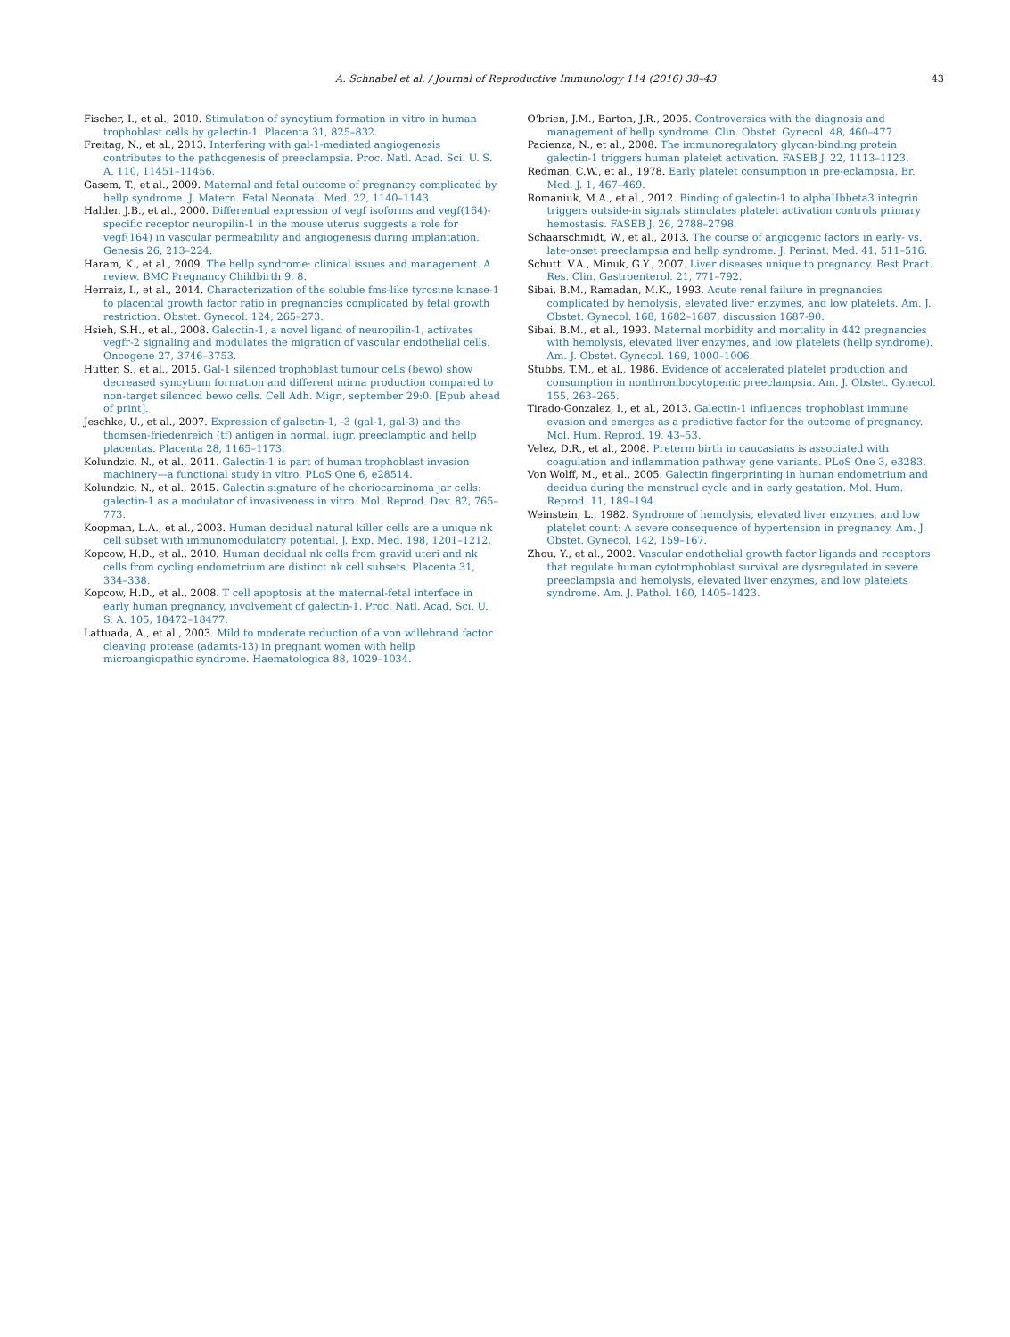A. Schnabel et al. / Journal of Reproductive Immunology 114 (2016) 38–43 43
Fischer, I., et al., 2010. Stimulation of syncytium formation in vitro in human trophoblast cells by galectin-1. Placenta 31, 825–832.
Freitag, N., et al., 2013. Interfering with gal-1-mediated angiogenesis contributes to the pathogenesis of preeclampsia. Proc. Natl. Acad. Sci. U. S. A. 110, 11451–11456.
Gasem, T., et al., 2009. Maternal and fetal outcome of pregnancy complicated by hellp syndrome. J. Matern. Fetal Neonatal. Med. 22, 1140–1143.
Halder, J.B., et al., 2000. Differential expression of vegf isoforms and vegf(164)-specific receptor neuropilin-1 in the mouse uterus suggests a role for vegf(164) in vascular permeability and angiogenesis during implantation. Genesis 26, 213–224.
Haram, K., et al., 2009. The hellp syndrome: clinical issues and management. A review. BMC Pregnancy Childbirth 9, 8.
Herraiz, I., et al., 2014. Characterization of the soluble fms-like tyrosine kinase-1 to placental growth factor ratio in pregnancies complicated by fetal growth restriction. Obstet. Gynecol. 124, 265–273.
Hsieh, S.H., et al., 2008. Galectin-1, a novel ligand of neuropilin-1, activates vegfr-2 signaling and modulates the migration of vascular endothelial cells. Oncogene 27, 3746–3753.
Hutter, S., et al., 2015. Gal-1 silenced trophoblast tumour cells (bewo) show decreased syncytium formation and different mirna production compared to non-target silenced bewo cells. Cell Adh. Migr., september 29:0. [Epub ahead of print].
Jeschke, U., et al., 2007. Expression of galectin-1, -3 (gal-1, gal-3) and the thomsen-friedenreich (tf) antigen in normal, iugr, preeclamptic and hellp placentas. Placenta 28, 1165–1173.
Kolundzic, N., et al., 2011. Galectin-1 is part of human trophoblast invasion machinery—a functional study in vitro. PLoS One 6, e28514.
Kolundzic, N., et al., 2015. Galectin signature of he choriocarcinoma jar cells: galectin-1 as a modulator of invasiveness in vitro. Mol. Reprod. Dev. 82, 765–773.
Koopman, L.A., et al., 2003. Human decidual natural killer cells are a unique nk cell subset with immunomodulatory potential. J. Exp. Med. 198, 1201–1212.
Kopcow, H.D., et al., 2010. Human decidual nk cells from gravid uteri and nk cells from cycling endometrium are distinct nk cell subsets. Placenta 31, 334–338.
Kopcow, H.D., et al., 2008. T cell apoptosis at the maternal-fetal interface in early human pregnancy, involvement of galectin-1. Proc. Natl. Acad. Sci. U. S. A. 105, 18472–18477.
Lattuada, A., et al., 2003. Mild to moderate reduction of a von willebrand factor cleaving protease (adamts-13) in pregnant women with hellp microangiopathic syndrome. Haematologica 88, 1029–1034.
O'brien, J.M., Barton, J.R., 2005. Controversies with the diagnosis and management of hellp syndrome. Clin. Obstet. Gynecol. 48, 460–477.
Pacienza, N., et al., 2008. The immunoregulatory glycan-binding protein galectin-1 triggers human platelet activation. FASEB J. 22, 1113–1123.
Redman, C.W., et al., 1978. Early platelet consumption in pre-eclampsia. Br. Med. J. 1, 467–469.
Romaniuk, M.A., et al., 2012. Binding of galectin-1 to alphaIIbbeta3 integrin triggers outside-in signals stimulates platelet activation controls primary hemostasis. FASEB J. 26, 2788–2798.
Schaarschmidt, W., et al., 2013. The course of angiogenic factors in early- vs. late-onset preeclampsia and hellp syndrome. J. Perinat. Med. 41, 511–516.
Schutt, V.A., Minuk, G.Y., 2007. Liver diseases unique to pregnancy. Best Pract. Res. Clin. Gastroenterol. 21, 771–792.
Sibai, B.M., Ramadan, M.K., 1993. Acute renal failure in pregnancies complicated by hemolysis, elevated liver enzymes, and low platelets. Am. J. Obstet. Gynecol. 168, 1682–1687, discussion 1687-90.
Sibai, B.M., et al., 1993. Maternal morbidity and mortality in 442 pregnancies with hemolysis, elevated liver enzymes, and low platelets (hellp syndrome). Am. J. Obstet. Gynecol. 169, 1000–1006.
Stubbs, T.M., et al., 1986. Evidence of accelerated platelet production and consumption in nonthrombocytopenic preeclampsia. Am. J. Obstet. Gynecol. 155, 263–265.
Tirado-Gonzalez, I., et al., 2013. Galectin-1 influences trophoblast immune evasion and emerges as a predictive factor for the outcome of pregnancy. Mol. Hum. Reprod. 19, 43–53.
Velez, D.R., et al., 2008. Preterm birth in caucasians is associated with coagulation and inflammation pathway gene variants. PLoS One 3, e3283.
Von Wolff, M., et al., 2005. Galectin fingerprinting in human endometrium and decidua during the menstrual cycle and in early gestation. Mol. Hum. Reprod. 11, 189–194.
Weinstein, L., 1982. Syndrome of hemolysis, elevated liver enzymes, and low platelet count: A severe consequence of hypertension in pregnancy. Am. J. Obstet. Gynecol. 142, 159–167.
Zhou, Y., et al., 2002. Vascular endothelial growth factor ligands and receptors that regulate human cytotrophoblast survival are dysregulated in severe preeclampsia and hemolysis, elevated liver enzymes, and low platelets syndrome. Am. J. Pathol. 160, 1405–1423.